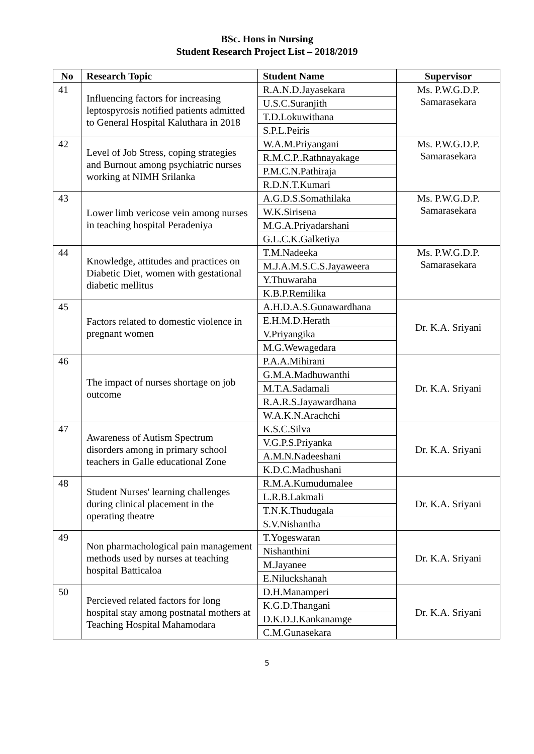BSc. Hons in Nursing
Student Research Project List – 2018/2019
| No | Research Topic | Student Name | Supervisor |
| --- | --- | --- | --- |
| 41 | Influencing factors for increasing leptospyrosis notified patients admitted to General Hospital Kaluthara in 2018 | R.A.N.D.Jayasekara | Ms. P.W.G.D.P. Samarasekara |
| | | U.S.C.Suranjith | |
| | | T.D.Lokuwithana | |
| | | S.P.L.Peiris | |
| 42 | Level of Job Stress, coping strategies and Burnout among psychiatric nurses working at NIMH Srilanka | W.A.M.Priyangani | Ms. P.W.G.D.P. Samarasekara |
| | | R.M.C.P..Rathnayakage | |
| | | P.M.C.N.Pathiraja | |
| | | R.D.N.T.Kumari | |
| 43 | Lower limb vericose vein among nurses in teaching hospital Peradeniya | A.G.D.S.Somathilaka | Ms. P.W.G.D.P. Samarasekara |
| | | W.K.Sirisena | |
| | | M.G.A.Priyadarshani | |
| | | G.L.C.K.Galketiya | |
| 44 | Knowledge, attitudes and practices on Diabetic Diet, women with gestational diabetic mellitus | T.M.Nadeeka | Ms. P.W.G.D.P. Samarasekara |
| | | M.J.A.M.S.C.S.Jayaweera | |
| | | Y.Thuwaraha | |
| | | K.B.P.Remilika | |
| 45 | Factors related to domestic violence in pregnant women | A.H.D.A.S.Gunawardhana | Dr. K.A. Sriyani |
| | | E.H.M.D.Herath | |
| | | V.Priyangika | |
| | | M.G.Wewagedara | |
| 46 | The impact of nurses shortage on job outcome | P.A.A.Mihirani | Dr. K.A. Sriyani |
| | | G.M.A.Madhuwanthi | |
| | | M.T.A.Sadamali | |
| | | R.A.R.S.Jayawardhana | |
| | | W.A.K.N.Arachchi | |
| 47 | Awareness of Autism Spectrum disorders among in primary school teachers in Galle educational Zone | K.S.C.Silva | Dr. K.A. Sriyani |
| | | V.G.P.S.Priyanka | |
| | | A.M.N.Nadeeshani | |
| | | K.D.C.Madhushani | |
| 48 | Student Nurses' learning challenges during clinical placement in the operating theatre | R.M.A.Kumudumalee | Dr. K.A. Sriyani |
| | | L.R.B.Lakmali | |
| | | T.N.K.Thudugala | |
| | | S.V.Nishantha | |
| 49 | Non pharmachological pain management methods used by nurses at teaching hospital Batticaloa | T.Yogeswaran | Dr. K.A. Sriyani |
| | | Nishanthini | |
| | | M.Jayanee | |
| | | E.Niluckshanah | |
| 50 | Percieved related factors for long hospital stay among postnatal mothers at Teaching Hospital Mahamodara | D.H.Manamperi | Dr. K.A. Sriyani |
| | | K.G.D.Thangani | |
| | | D.K.D.J.Kankanamge | |
| | | C.M.Gunasekara | |
5